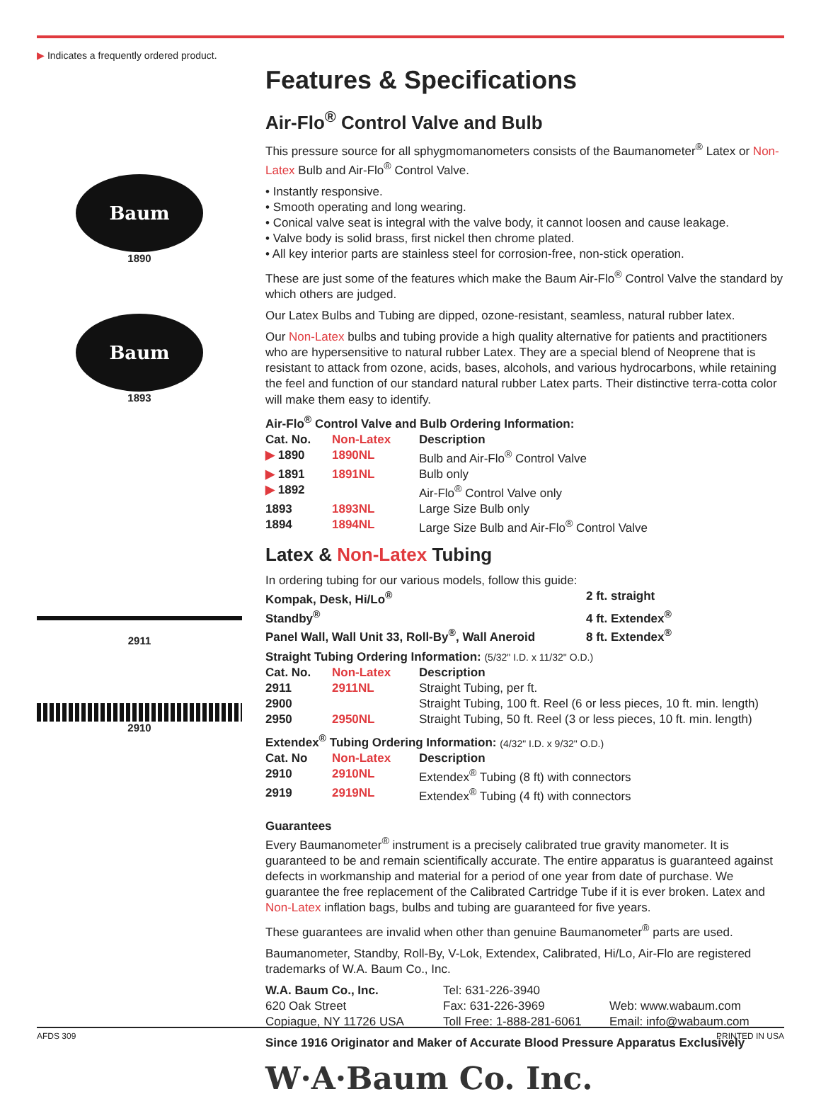▶ Indicates a frequently ordered product.
Baum
1890
Baum
1893
2911
2910
Features & Specifications
Air-Flo<sup>®</sup> Control Valve and Bulb
This pressure source for all sphygmomanometers consists of the Baumanometer<sup>®</sup> Latex or Non-Latex Bulb and Air-Flo<sup>®</sup> Control Valve.
• Instantly responsive.
• Smooth operating and long wearing.
• Conical valve seat is integral with the valve body, it cannot loosen and cause leakage.
• Valve body is solid brass, first nickel then chrome plated.
• All key interior parts are stainless steel for corrosion-free, non-stick operation.
These are just some of the features which make the Baum Air-Flo<sup>®</sup> Control Valve the standard by which others are judged.
Our Latex Bulbs and Tubing are dipped, ozone-resistant, seamless, natural rubber latex.
Our Non-Latex bulbs and tubing provide a high quality alternative for patients and practitioners who are hypersensitive to natural rubber Latex. They are a special blend of Neoprene that is resistant to attack from ozone, acids, bases, alcohols, and various hydrocarbons, while retaining the feel and function of our standard natural rubber Latex parts. Their distinctive terra-cotta color will make them easy to identify.
Air-Flo<sup>®</sup> Control Valve and Bulb Ordering Information:
| Cat. No. | Non-Latex | Description |
| --- | --- | --- |
| ▶ 1890 | 1890NL | Bulb and Air-Flo<sup>®</sup> Control Valve |
| ▶ 1891 | 1891NL | Bulb only |
| ▶ 1892 | | Air-Flo<sup>®</sup> Control Valve only |
| 1893 | 1893NL | Large Size Bulb only |
| 1894 | 1894NL | Large Size Bulb and Air-Flo<sup>®</sup> Control Valve |
Latex & Non-Latex Tubing
In ordering tubing for our various models, follow this guide:
| Kompak, Desk, Hi/Lo<sup>®</sup> | 2 ft. straight |
| Standby<sup>®</sup> | 4 ft. Extendex<sup>®</sup> |
| Panel Wall, Wall Unit 33, Roll-By<sup>®</sup>, Wall Aneroid | 8 ft. Extendex<sup>®</sup> |
Straight Tubing Ordering Information: (5/32" I.D. x 11/32" O.D.)
| Cat. No. | Non-Latex | Description |
| --- | --- | --- |
| 2911 | 2911NL | Straight Tubing, per ft. |
| 2900 | | Straight Tubing, 100 ft. Reel (6 or less pieces, 10 ft. min. length) |
| 2950 | 2950NL | Straight Tubing, 50 ft. Reel (3 or less pieces, 10 ft. min. length) |
Extendex<sup>®</sup> Tubing Ordering Information: (4/32" I.D. x 9/32" O.D.)
| Cat. No | Non-Latex | Description |
| --- | --- | --- |
| 2910 | 2910NL | Extendex<sup>®</sup> Tubing (8 ft) with connectors |
| 2919 | 2919NL | Extendex<sup>®</sup> Tubing (4 ft) with connectors |
Guarantees
Every Baumanometer<sup>®</sup> instrument is a precisely calibrated true gravity manometer. It is guaranteed to be and remain scientifically accurate. The entire apparatus is guaranteed against defects in workmanship and material for a period of one year from date of purchase. We guarantee the free replacement of the Calibrated Cartridge Tube if it is ever broken. Latex and Non-Latex inflation bags, bulbs and tubing are guaranteed for five years.
These guarantees are invalid when other than genuine Baumanometer<sup>®</sup> parts are used.
Baumanometer, Standby, Roll-By, V-Lok, Extendex, Calibrated, Hi/Lo, Air-Flo are registered trademarks of W.A. Baum Co., Inc.
| W.A. Baum Co., Inc. | Tel: 631-226-3940 | |
| 620 Oak Street | Fax: 631-226-3969 | Web: www.wabaum.com |
| Copiague, NY 11726 USA | Toll Free: 1-888-281-6061 | Email: info@wabaum.com |
Since 1916 Originator and Maker of Accurate Blood Pressure Apparatus Exclusively
W·A·Baum Co. Inc.
AFDS 309 PRINTED IN USA